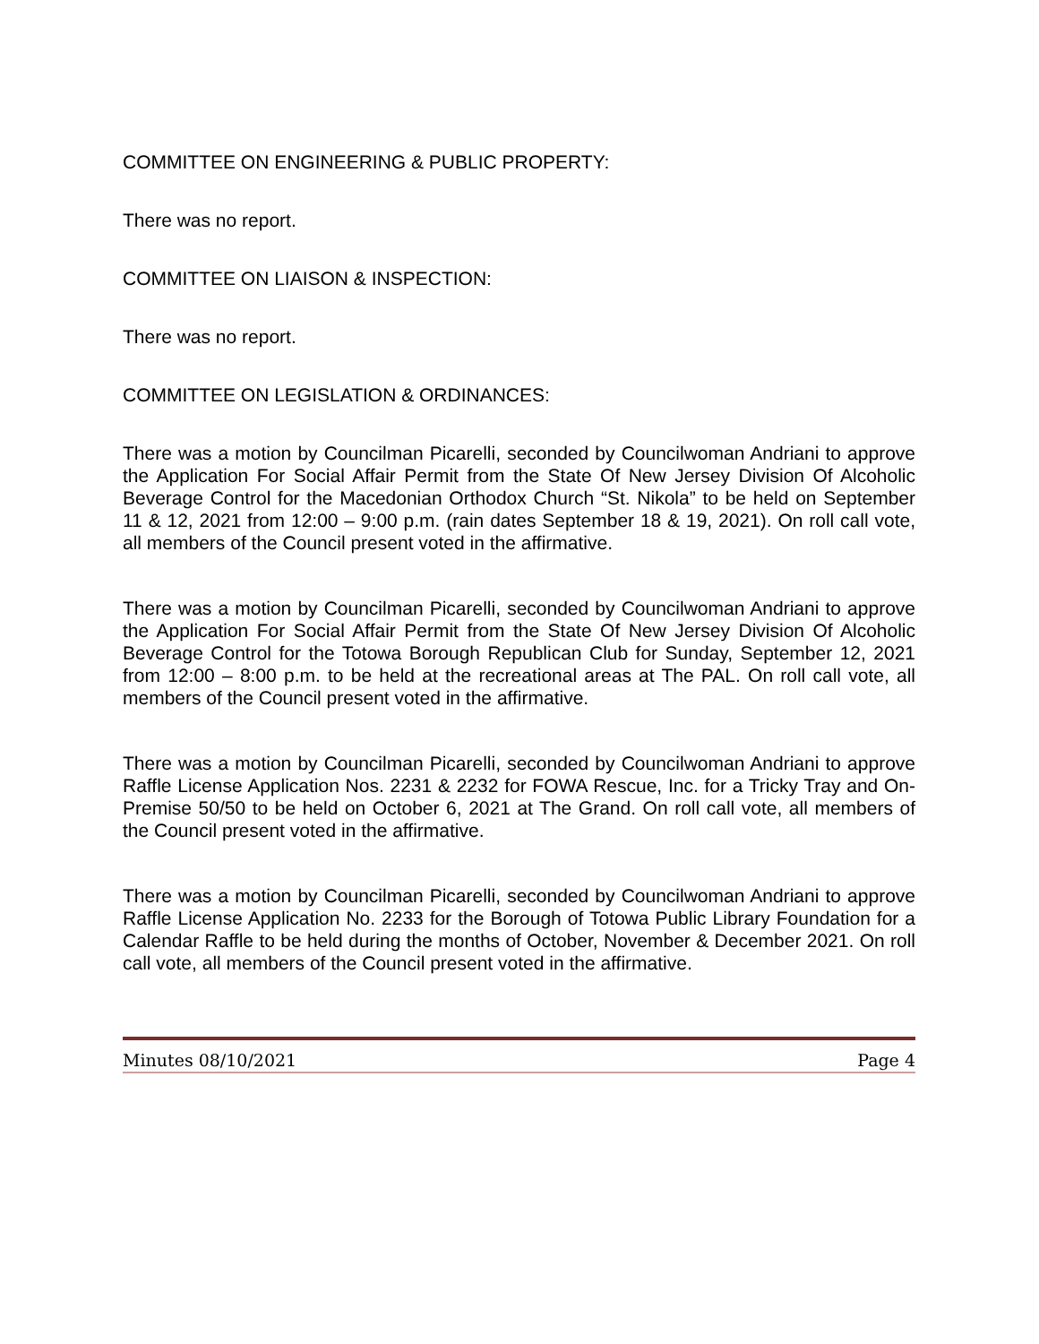COMMITTEE ON ENGINEERING & PUBLIC PROPERTY:
There was no report.
COMMITTEE ON LIAISON & INSPECTION:
There was no report.
COMMITTEE ON LEGISLATION & ORDINANCES:
There was a motion by Councilman Picarelli, seconded by Councilwoman Andriani to approve the Application For Social Affair Permit from the State Of New Jersey Division Of Alcoholic Beverage Control for the Macedonian Orthodox Church “St. Nikola” to be held on September 11 & 12, 2021 from 12:00 – 9:00 p.m. (rain dates September 18 & 19, 2021). On roll call vote, all members of the Council present voted in the affirmative.
There was a motion by Councilman Picarelli, seconded by Councilwoman Andriani to approve the Application For Social Affair Permit from the State Of New Jersey Division Of Alcoholic Beverage Control for the Totowa Borough Republican Club for Sunday, September 12, 2021 from 12:00 – 8:00 p.m. to be held at the recreational areas at The PAL. On roll call vote, all members of the Council present voted in the affirmative.
There was a motion by Councilman Picarelli, seconded by Councilwoman Andriani to approve Raffle License Application Nos. 2231 & 2232 for FOWA Rescue, Inc. for a Tricky Tray and On-Premise 50/50 to be held on October 6, 2021 at The Grand. On roll call vote, all members of the Council present voted in the affirmative.
There was a motion by Councilman Picarelli, seconded by Councilwoman Andriani to approve Raffle License Application No. 2233 for the Borough of Totowa Public Library Foundation for a Calendar Raffle to be held during the months of October, November & December 2021. On roll call vote, all members of the Council present voted in the affirmative.
Minutes 08/10/2021 Page 4